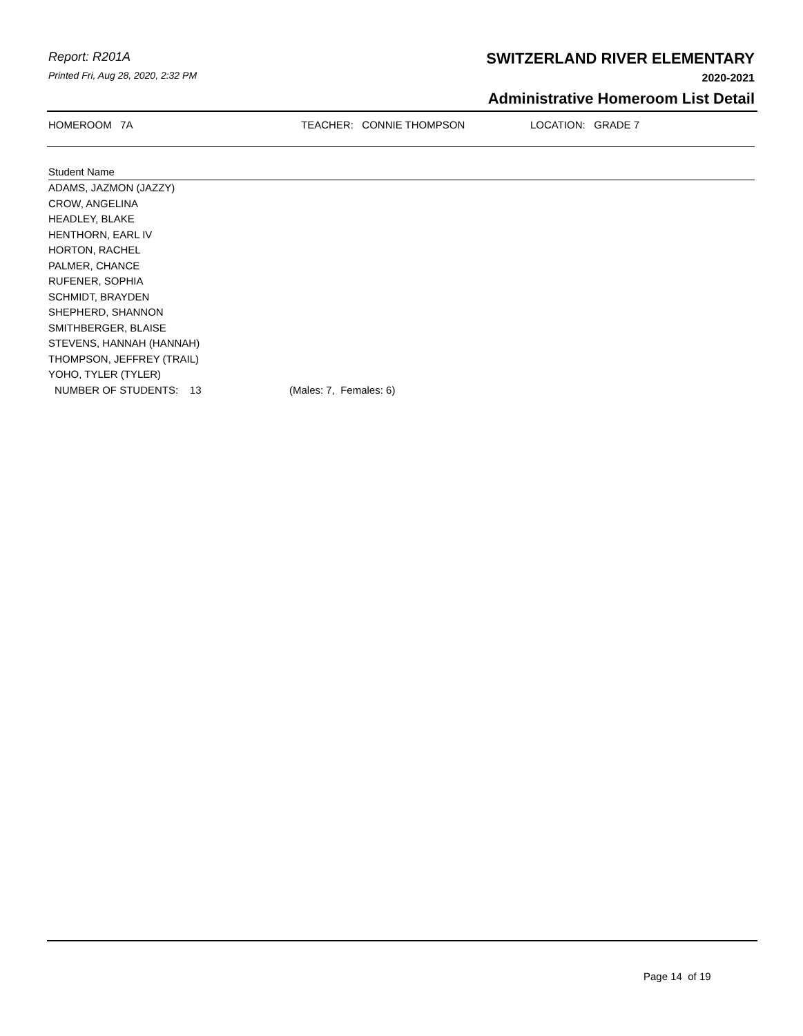Report: R201A
Printed Fri, Aug 28, 2020, 2:32 PM
SWITZERLAND RIVER ELEMENTARY
2020-2021
Administrative Homeroom List Detail
HOMEROOM 7A TEACHER: CONNIE THOMPSON LOCATION: GRADE 7
Student Name
ADAMS, JAZMON (JAZZY)
CROW, ANGELINA
HEADLEY, BLAKE
HENTHORN, EARL IV
HORTON, RACHEL
PALMER, CHANCE
RUFENER, SOPHIA
SCHMIDT, BRAYDEN
SHEPHERD, SHANNON
SMITHBERGER, BLAISE
STEVENS, HANNAH (HANNAH)
THOMPSON, JEFFREY (TRAIL)
YOHO, TYLER (TYLER)
NUMBER OF STUDENTS: 13 (Males: 7, Females: 6)
Page 14 of 19